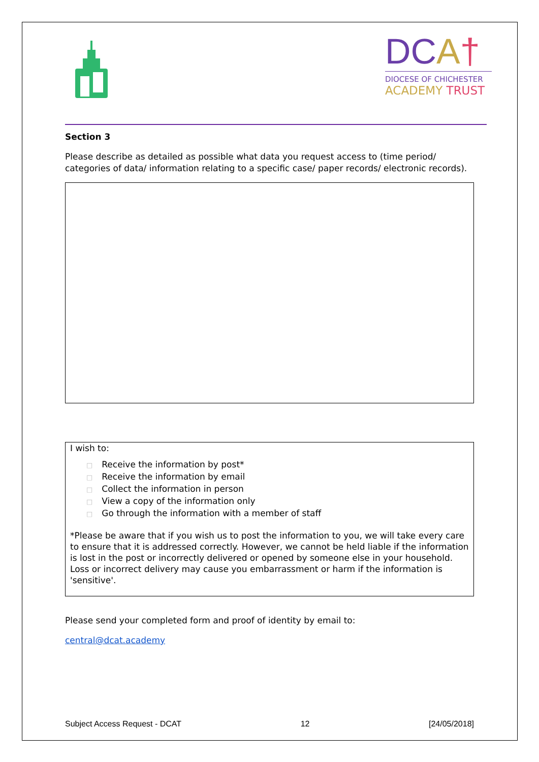DCA†
DIOCESE OF CHICHESTER
ACADEMY TRUST
Section 3
Please describe as detailed as possible what data you request access to (time period/ categories of data/ information relating to a specific case/ paper records/ electronic records).
I wish to:
□ Receive the information by post*
□ Receive the information by email
□ Collect the information in person
□ View a copy of the information only
□ Go through the information with a member of staff
*Please be aware that if you wish us to post the information to you, we will take every care to ensure that it is addressed correctly. However, we cannot be held liable if the information is lost in the post or incorrectly delivered or opened by someone else in your household. Loss or incorrect delivery may cause you embarrassment or harm if the information is 'sensitive'.
Please send your completed form and proof of identity by email to:
central@dcat.academy
Subject Access Request - DCAT 12 [24/05/2018]